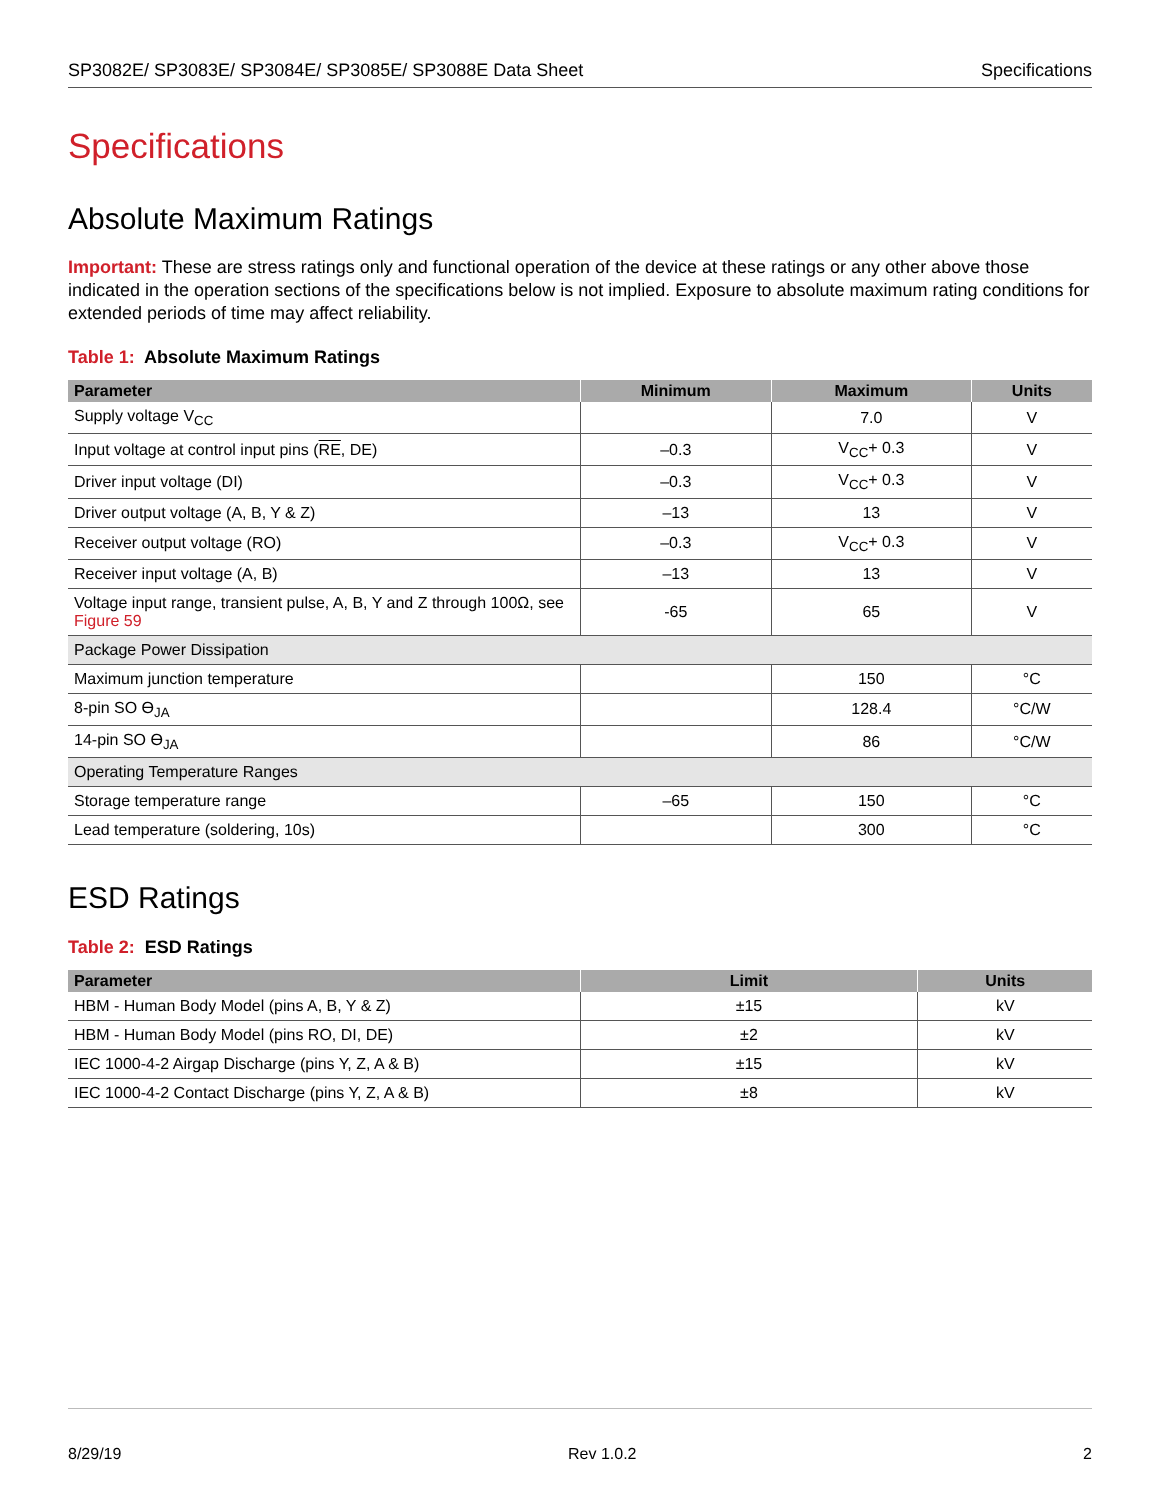SP3082E/ SP3083E/ SP3084E/ SP3085E/ SP3088E Data Sheet Specifications
Specifications
Absolute Maximum Ratings
Important: These are stress ratings only and functional operation of the device at these ratings or any other above those indicated in the operation sections of the specifications below is not implied. Exposure to absolute maximum rating conditions for extended periods of time may affect reliability.
Table 1: Absolute Maximum Ratings
| Parameter | Minimum | Maximum | Units |
| --- | --- | --- | --- |
| Supply voltage V<sub>CC</sub> | | 7.0 | V |
| Input voltage at control input pins ( RE , DE) | –0.3 | V<sub>CC</sub>+ 0.3 | V |
| Driver input voltage (DI) | –0.3 | V<sub>CC</sub>+ 0.3 | V |
| Driver output voltage (A, B, Y & Z) | –13 | 13 | V |
| Receiver output voltage (RO) | –0.3 | V<sub>CC</sub>+ 0.3 | V |
| Receiver input voltage (A, B) | –13 | 13 | V |
| Voltage input range, transient pulse, A, B, Y and Z through 100Ω, see Figure 59 | -65 | 65 | V |
| Package Power Dissipation | | | |
| Maximum junction temperature | | 150 | °C |
| 8-pin SO ϴ<sub>JA</sub> | | 128.4 | °C/W |
| 14-pin SO ϴ<sub>JA</sub> | | 86 | °C/W |
| Operating Temperature Ranges | | | |
| Storage temperature range | –65 | 150 | °C |
| Lead temperature (soldering, 10s) | | 300 | °C |
ESD Ratings
Table 2: ESD Ratings
| Parameter | Limit | Units |
| --- | --- | --- |
| HBM - Human Body Model (pins A, B, Y & Z) | ±15 | kV |
| HBM - Human Body Model (pins RO, DI, DE) | ±2 | kV |
| IEC 1000-4-2 Airgap Discharge (pins Y, Z, A & B) | ±15 | kV |
| IEC 1000-4-2 Contact Discharge (pins Y, Z, A & B) | ±8 | kV |
8/29/19 Rev 1.0.2 2